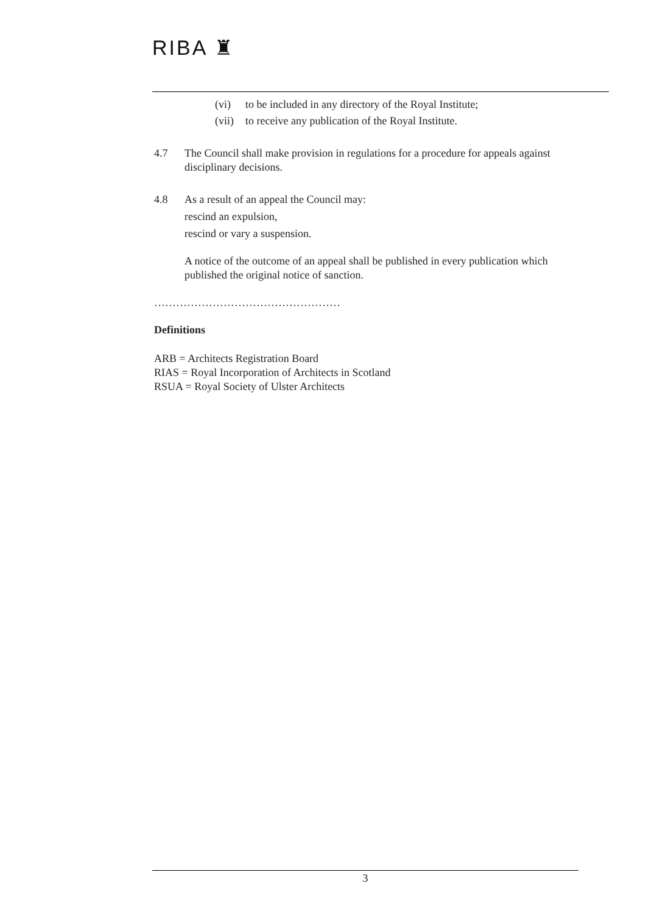RIBA ♜
(vi) to be included in any directory of the Royal Institute;
(vii) to receive any publication of the Royal Institute.
4.7 The Council shall make provision in regulations for a procedure for appeals against disciplinary decisions.
4.8 As a result of an appeal the Council may:
rescind an expulsion,
rescind or vary a suspension.
A notice of the outcome of an appeal shall be published in every publication which published the original notice of sanction.
……………………………………………
Definitions
ARB = Architects Registration Board
RIAS = Royal Incorporation of Architects in Scotland
RSUA = Royal Society of Ulster Architects
3